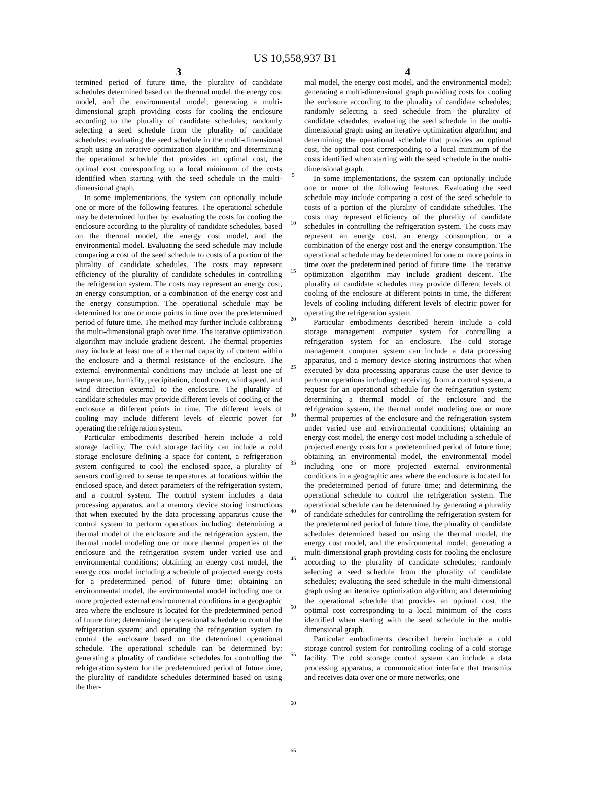US 10,558,937 B1
3
termined period of future time, the plurality of candidate schedules determined based on the thermal model, the energy cost model, and the environmental model; generating a multi-dimensional graph providing costs for cooling the enclosure according to the plurality of candidate schedules; randomly selecting a seed schedule from the plurality of candidate schedules; evaluating the seed schedule in the multi-dimensional graph using an iterative optimization algorithm; and determining the operational schedule that provides an optimal cost, the optimal cost corresponding to a local minimum of the costs identified when starting with the seed schedule in the multi-dimensional graph.
In some implementations, the system can optionally include one or more of the following features. The operational schedule may be determined further by: evaluating the costs for cooling the enclosure according to the plurality of candidate schedules, based on the thermal model, the energy cost model, and the environmental model. Evaluating the seed schedule may include comparing a cost of the seed schedule to costs of a portion of the plurality of candidate schedules. The costs may represent efficiency of the plurality of candidate schedules in controlling the refrigeration system. The costs may represent an energy cost, an energy consumption, or a combination of the energy cost and the energy consumption. The operational schedule may be determined for one or more points in time over the predetermined period of future time. The method may further include calibrating the multi-dimensional graph over time. The iterative optimization algorithm may include gradient descent. The thermal properties may include at least one of a thermal capacity of content within the enclosure and a thermal resistance of the enclosure. The external environmental conditions may include at least one of temperature, humidity, precipitation, cloud cover, wind speed, and wind direction external to the enclosure. The plurality of candidate schedules may provide different levels of cooling of the enclosure at different points in time. The different levels of cooling may include different levels of electric power for operating the refrigeration system.
Particular embodiments described herein include a cold storage facility. The cold storage facility can include a cold storage enclosure defining a space for content, a refrigeration system configured to cool the enclosed space, a plurality of sensors configured to sense temperatures at locations within the enclosed space, and detect parameters of the refrigeration system, and a control system. The control system includes a data processing apparatus, and a memory device storing instructions that when executed by the data processing apparatus cause the control system to perform operations including: determining a thermal model of the enclosure and the refrigeration system, the thermal model modeling one or more thermal properties of the enclosure and the refrigeration system under varied use and environmental conditions; obtaining an energy cost model, the energy cost model including a schedule of projected energy costs for a predetermined period of future time; obtaining an environmental model, the environmental model including one or more projected external environmental conditions in a geographic area where the enclosure is located for the predetermined period of future time; determining the operational schedule to control the refrigeration system; and operating the refrigeration system to control the enclosure based on the determined operational schedule. The operational schedule can be determined by: generating a plurality of candidate schedules for controlling the refrigeration system for the predetermined period of future time, the plurality of candidate schedules determined based on using the ther-
5
10
15
20
25
30
35
40
45
50
55
60
65
4
mal model, the energy cost model, and the environmental model; generating a multi-dimensional graph providing costs for cooling the enclosure according to the plurality of candidate schedules; randomly selecting a seed schedule from the plurality of candidate schedules; evaluating the seed schedule in the multi-dimensional graph using an iterative optimization algorithm; and determining the operational schedule that provides an optimal cost, the optimal cost corresponding to a local minimum of the costs identified when starting with the seed schedule in the multi-dimensional graph.
In some implementations, the system can optionally include one or more of the following features. Evaluating the seed schedule may include comparing a cost of the seed schedule to costs of a portion of the plurality of candidate schedules. The costs may represent efficiency of the plurality of candidate schedules in controlling the refrigeration system. The costs may represent an energy cost, an energy consumption, or a combination of the energy cost and the energy consumption. The operational schedule may be determined for one or more points in time over the predetermined period of future time. The iterative optimization algorithm may include gradient descent. The plurality of candidate schedules may provide different levels of cooling of the enclosure at different points in time, the different levels of cooling including different levels of electric power for operating the refrigeration system.
Particular embodiments described herein include a cold storage management computer system for controlling a refrigeration system for an enclosure. The cold storage management computer system can include a data processing apparatus, and a memory device storing instructions that when executed by data processing apparatus cause the user device to perform operations including: receiving, from a control system, a request for an operational schedule for the refrigeration system; determining a thermal model of the enclosure and the refrigeration system, the thermal model modeling one or more thermal properties of the enclosure and the refrigeration system under varied use and environmental conditions; obtaining an energy cost model, the energy cost model including a schedule of projected energy costs for a predetermined period of future time; obtaining an environmental model, the environmental model including one or more projected external environmental conditions in a geographic area where the enclosure is located for the predetermined period of future time; and determining the operational schedule to control the refrigeration system. The operational schedule can be determined by generating a plurality of candidate schedules for controlling the refrigeration system for the predetermined period of future time, the plurality of candidate schedules determined based on using the thermal model, the energy cost model, and the environmental model; generating a multi-dimensional graph providing costs for cooling the enclosure according to the plurality of candidate schedules; randomly selecting a seed schedule from the plurality of candidate schedules; evaluating the seed schedule in the multi-dimensional graph using an iterative optimization algorithm; and determining the operational schedule that provides an optimal cost, the optimal cost corresponding to a local minimum of the costs identified when starting with the seed schedule in the multi-dimensional graph.
Particular embodiments described herein include a cold storage control system for controlling cooling of a cold storage facility. The cold storage control system can include a data processing apparatus, a communication interface that transmits and receives data over one or more networks, one